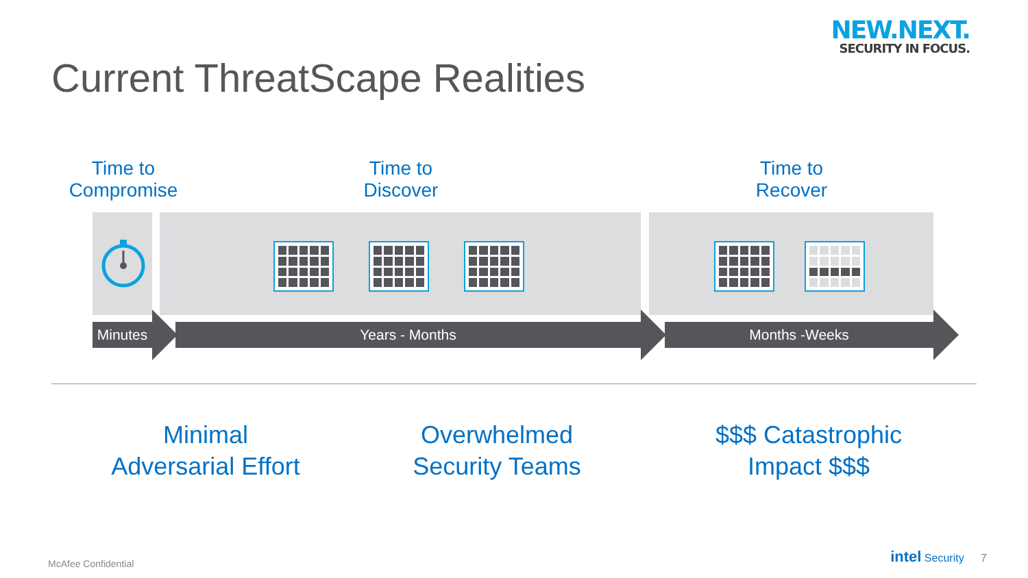NEW.NEXT.
SECURITY IN FOCUS.
Current ThreatScape Realities
Time to
Compromise
Time to
Discover
Time to
Recover
Minutes
Years - Months Months -Weeks
Minimal
Adversarial Effort
Overwhelmed
Security Teams
$$$ Catastrophic
Impact $$$
McAfee Confidential
intel Security 7